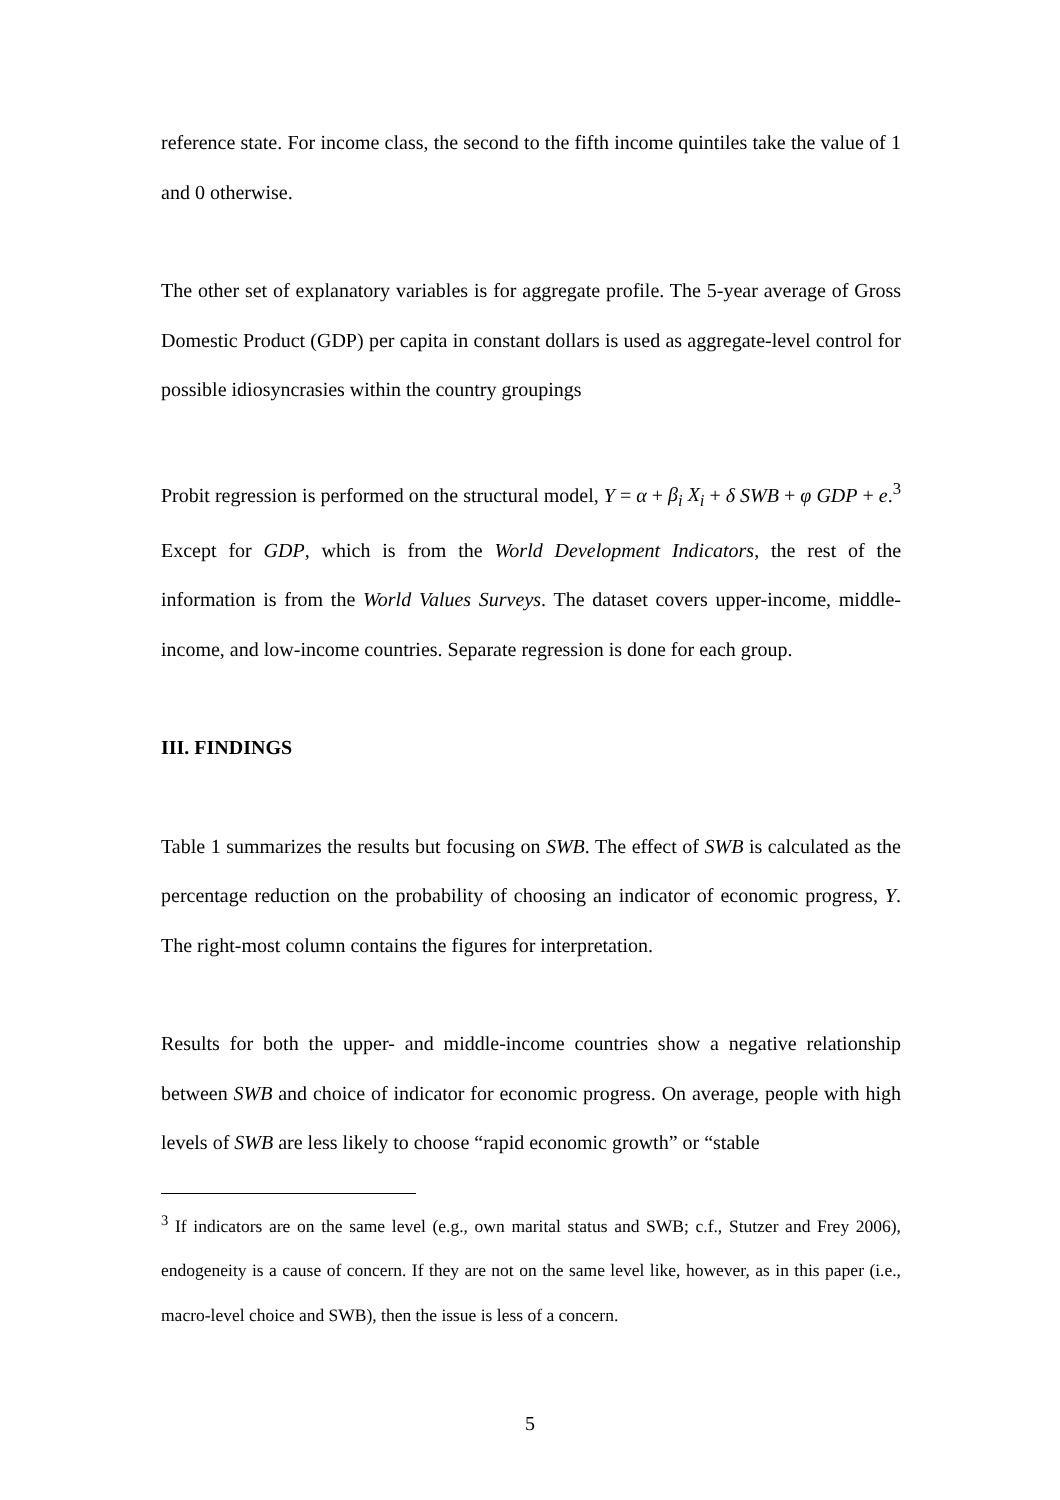reference state. For income class, the second to the fifth income quintiles take the value of 1 and 0 otherwise.
The other set of explanatory variables is for aggregate profile. The 5-year average of Gross Domestic Product (GDP) per capita in constant dollars is used as aggregate-level control for possible idiosyncrasies within the country groupings
Probit regression is performed on the structural model, Y = α + β<sub>i</sub> X<sub>i</sub> + δ SWB + φ GDP + e.<sup>3</sup> Except for GDP, which is from the World Development Indicators, the rest of the information is from the World Values Surveys. The dataset covers upper-income, middle-income, and low-income countries. Separate regression is done for each group.
III. FINDINGS
Table 1 summarizes the results but focusing on SWB. The effect of SWB is calculated as the percentage reduction on the probability of choosing an indicator of economic progress, Y. The right-most column contains the figures for interpretation.
Results for both the upper- and middle-income countries show a negative relationship between SWB and choice of indicator for economic progress. On average, people with high levels of SWB are less likely to choose “rapid economic growth” or “stable
<sup>3</sup> If indicators are on the same level (e.g., own marital status and SWB; c.f., Stutzer and Frey 2006), endogeneity is a cause of concern. If they are not on the same level like, however, as in this paper (i.e., macro-level choice and SWB), then the issue is less of a concern.
5